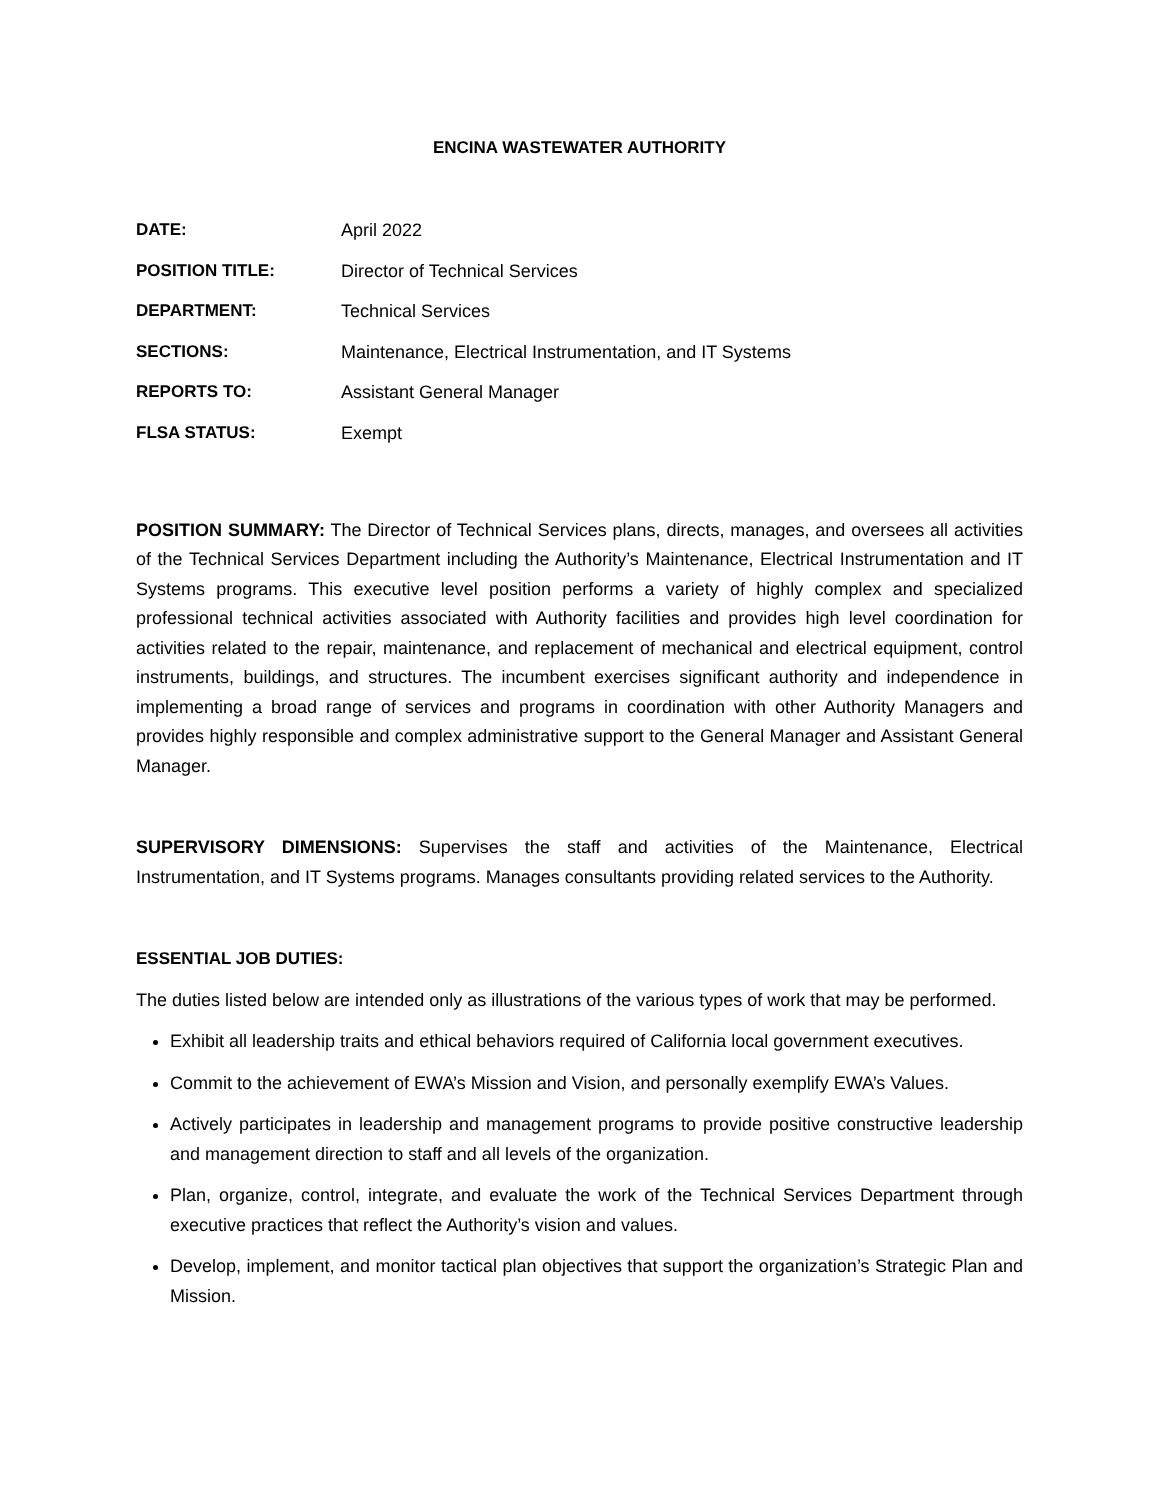ENCINA WASTEWATER AUTHORITY
DATE: April 2022
POSITION TITLE: Director of Technical Services
DEPARTMENT: Technical Services
SECTIONS: Maintenance, Electrical Instrumentation, and IT Systems
REPORTS TO: Assistant General Manager
FLSA STATUS: Exempt
POSITION SUMMARY: The Director of Technical Services plans, directs, manages, and oversees all activities of the Technical Services Department including the Authority’s Maintenance, Electrical Instrumentation and IT Systems programs. This executive level position performs a variety of highly complex and specialized professional technical activities associated with Authority facilities and provides high level coordination for activities related to the repair, maintenance, and replacement of mechanical and electrical equipment, control instruments, buildings, and structures. The incumbent exercises significant authority and independence in implementing a broad range of services and programs in coordination with other Authority Managers and provides highly responsible and complex administrative support to the General Manager and Assistant General Manager.
SUPERVISORY DIMENSIONS: Supervises the staff and activities of the Maintenance, Electrical Instrumentation, and IT Systems programs. Manages consultants providing related services to the Authority.
ESSENTIAL JOB DUTIES:
The duties listed below are intended only as illustrations of the various types of work that may be performed.
Exhibit all leadership traits and ethical behaviors required of California local government executives.
Commit to the achievement of EWA’s Mission and Vision, and personally exemplify EWA’s Values.
Actively participates in leadership and management programs to provide positive constructive leadership and management direction to staff and all levels of the organization.
Plan, organize, control, integrate, and evaluate the work of the Technical Services Department through executive practices that reflect the Authority’s vision and values.
Develop, implement, and monitor tactical plan objectives that support the organization’s Strategic Plan and Mission.